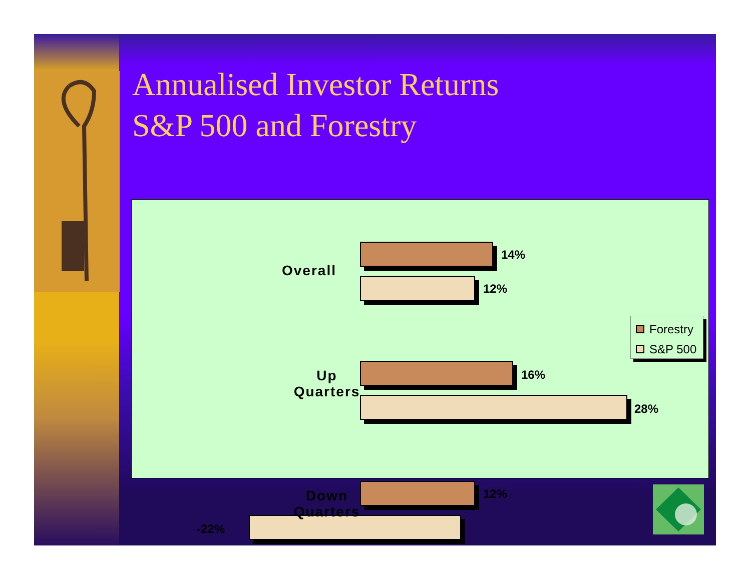Annualised Investor Returns
S&P 500 and Forestry
Overall
14%
12%
Up
Quarters
16%
28%
12%
-22%
Down
Quarters
Forestry
S&P 500